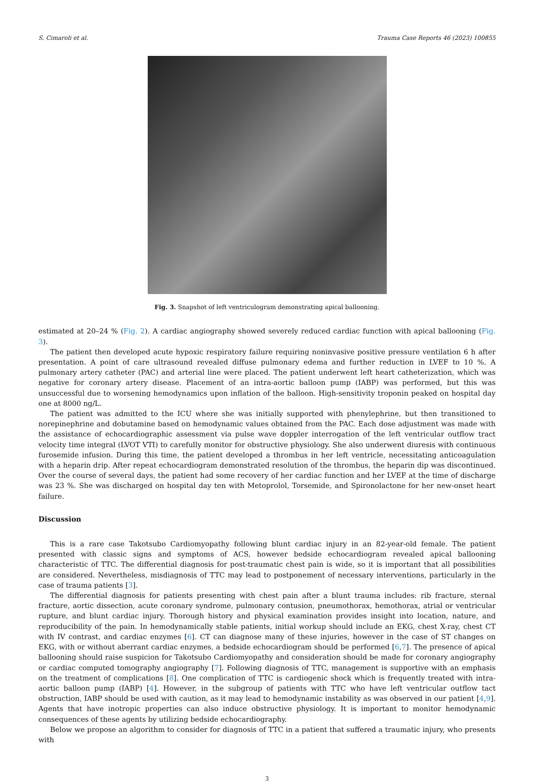S. Cimaroli et al. Trauma Case Reports 46 (2023) 100855
Fig. 3. Snapshot of left ventriculogram demonstrating apical ballooning.
estimated at 20–24 % (Fig. 2). A cardiac angiography showed severely reduced cardiac function with apical ballooning (Fig. 3).
The patient then developed acute hypoxic respiratory failure requiring noninvasive positive pressure ventilation 6 h after presentation. A point of care ultrasound revealed diffuse pulmonary edema and further reduction in LVEF to 10 %. A pulmonary artery catheter (PAC) and arterial line were placed. The patient underwent left heart catheterization, which was negative for coronary artery disease. Placement of an intra-aortic balloon pump (IABP) was performed, but this was unsuccessful due to worsening hemodynamics upon inflation of the balloon. High-sensitivity troponin peaked on hospital day one at 8000 ng/L.
The patient was admitted to the ICU where she was initially supported with phenylephrine, but then transitioned to norepinephrine and dobutamine based on hemodynamic values obtained from the PAC. Each dose adjustment was made with the assistance of echocardiographic assessment via pulse wave doppler interrogation of the left ventricular outflow tract velocity time integral (LVOT VTI) to carefully monitor for obstructive physiology. She also underwent diuresis with continuous furosemide infusion. During this time, the patient developed a thrombus in her left ventricle, necessitating anticoagulation with a heparin drip. After repeat echocardiogram demonstrated resolution of the thrombus, the heparin dip was discontinued. Over the course of several days, the patient had some recovery of her cardiac function and her LVEF at the time of discharge was 23 %. She was discharged on hospital day ten with Metoprolol, Torsemide, and Spironolactone for her new-onset heart failure.
Discussion
This is a rare case Takotsubo Cardiomyopathy following blunt cardiac injury in an 82-year-old female. The patient presented with classic signs and symptoms of ACS, however bedside echocardiogram revealed apical ballooning characteristic of TTC. The differential diagnosis for post-traumatic chest pain is wide, so it is important that all possibilities are considered. Nevertheless, misdiagnosis of TTC may lead to postponement of necessary interventions, particularly in the case of trauma patients [3].
The differential diagnosis for patients presenting with chest pain after a blunt trauma includes: rib fracture, sternal fracture, aortic dissection, acute coronary syndrome, pulmonary contusion, pneumothorax, hemothorax, atrial or ventricular rupture, and blunt cardiac injury. Thorough history and physical examination provides insight into location, nature, and reproducibility of the pain. In hemodynamically stable patients, initial workup should include an EKG, chest X-ray, chest CT with IV contrast, and cardiac enzymes [6]. CT can diagnose many of these injuries, however in the case of ST changes on EKG, with or without aberrant cardiac enzymes, a bedside echocardiogram should be performed [6,7]. The presence of apical ballooning should raise suspicion for Takotsubo Cardiomyopathy and consideration should be made for coronary angiography or cardiac computed tomography angiography [7]. Following diagnosis of TTC, management is supportive with an emphasis on the treatment of complications [8]. One complication of TTC is cardiogenic shock which is frequently treated with intra-aortic balloon pump (IABP) [4]. However, in the subgroup of patients with TTC who have left ventricular outflow tact obstruction, IABP should be used with caution, as it may lead to hemodynamic instability as was observed in our patient [4,9]. Agents that have inotropic properties can also induce obstructive physiology. It is important to monitor hemodynamic consequences of these agents by utilizing bedside echocardiography.
Below we propose an algorithm to consider for diagnosis of TTC in a patient that suffered a traumatic injury, who presents with
3